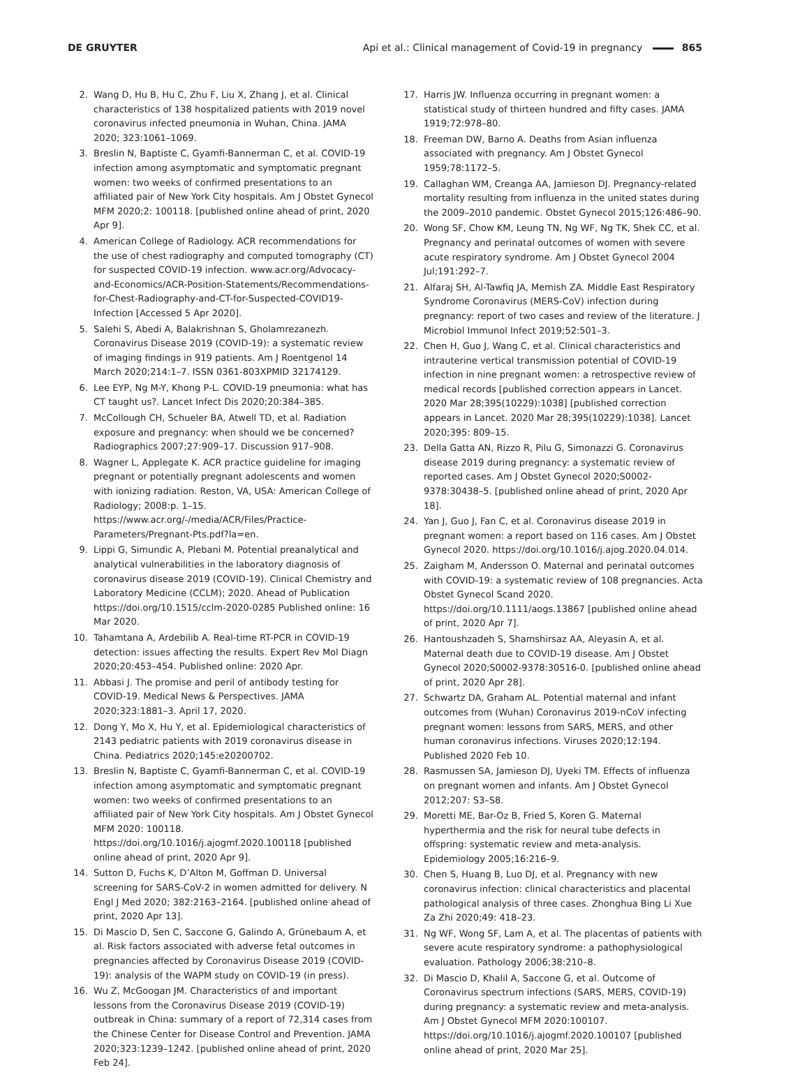DE GRUYTER
Api et al.: Clinical management of Covid-19 in pregnancy 865
2. Wang D, Hu B, Hu C, Zhu F, Liu X, Zhang J, et al. Clinical characteristics of 138 hospitalized patients with 2019 novel coronavirus infected pneumonia in Wuhan, China. JAMA 2020; 323:1061–1069.
3. Breslin N, Baptiste C, Gyamfi-Bannerman C, et al. COVID-19 infection among asymptomatic and symptomatic pregnant women: two weeks of confirmed presentations to an affiliated pair of New York City hospitals. Am J Obstet Gynecol MFM 2020;2: 100118. [published online ahead of print, 2020 Apr 9].
4. American College of Radiology. ACR recommendations for the use of chest radiography and computed tomography (CT) for suspected COVID-19 infection. www.acr.org/Advocacy-and-Economics/ACR-Position-Statements/Recommendations-for-Chest-Radiography-and-CT-for-Suspected-COVID19-Infection [Accessed 5 Apr 2020].
5. Salehi S, Abedi A, Balakrishnan S, Gholamrezanezh. Coronavirus Disease 2019 (COVID-19): a systematic review of imaging findings in 919 patients. Am J Roentgenol 14 March 2020;214:1–7. ISSN 0361-803XPMID 32174129.
6. Lee EYP, Ng M-Y, Khong P-L. COVID-19 pneumonia: what has CT taught us?. Lancet Infect Dis 2020;20:384–385.
7. McCollough CH, Schueler BA, Atwell TD, et al. Radiation exposure and pregnancy: when should we be concerned? Radiographics 2007;27:909–17. Discussion 917–908.
8. Wagner L, Applegate K. ACR practice guideline for imaging pregnant or potentially pregnant adolescents and women with ionizing radiation. Reston, VA, USA: American College of Radiology; 2008:p. 1–15. https://www.acr.org/-/media/ACR/Files/Practice-Parameters/Pregnant-Pts.pdf?la=en.
9. Lippi G, Simundic A, Plebani M. Potential preanalytical and analytical vulnerabilities in the laboratory diagnosis of coronavirus disease 2019 (COVID-19). Clinical Chemistry and Laboratory Medicine (CCLM); 2020. Ahead of Publication https://doi.org/10.1515/cclm-2020-0285 Published online: 16 Mar 2020.
10. Tahamtana A, Ardebilib A. Real-time RT-PCR in COVID-19 detection: issues affecting the results. Expert Rev Mol Diagn 2020;20:453–454. Published online: 2020 Apr.
11. Abbasi J. The promise and peril of antibody testing for COVID-19. Medical News & Perspectives. JAMA 2020;323:1881–3. April 17, 2020.
12. Dong Y, Mo X, Hu Y, et al. Epidemiological characteristics of 2143 pediatric patients with 2019 coronavirus disease in China. Pediatrics 2020;145:e20200702.
13. Breslin N, Baptiste C, Gyamfi-Bannerman C, et al. COVID-19 infection among asymptomatic and symptomatic pregnant women: two weeks of confirmed presentations to an affiliated pair of New York City hospitals. Am J Obstet Gynecol MFM 2020: 100118. https://doi.org/10.1016/j.ajogmf.2020.100118 [published online ahead of print, 2020 Apr 9].
14. Sutton D, Fuchs K, D’Alton M, Goffman D. Universal screening for SARS-CoV-2 in women admitted for delivery. N Engl J Med 2020; 382:2163–2164. [published online ahead of print, 2020 Apr 13].
15. Di Mascio D, Sen C, Saccone G, Galindo A, Grünebaum A, et al. Risk factors associated with adverse fetal outcomes in pregnancies affected by Coronavirus Disease 2019 (COVID-19): analysis of the WAPM study on COVID-19 (in press).
16. Wu Z, McGoogan JM. Characteristics of and important lessons from the Coronavirus Disease 2019 (COVID-19) outbreak in China: summary of a report of 72,314 cases from the Chinese Center for Disease Control and Prevention. JAMA 2020;323:1239–1242. [published online ahead of print, 2020 Feb 24].
17. Harris JW. Influenza occurring in pregnant women: a statistical study of thirteen hundred and fifty cases. JAMA 1919;72:978–80.
18. Freeman DW, Barno A. Deaths from Asian influenza associated with pregnancy. Am J Obstet Gynecol 1959;78:1172–5.
19. Callaghan WM, Creanga AA, Jamieson DJ. Pregnancy-related mortality resulting from influenza in the united states during the 2009–2010 pandemic. Obstet Gynecol 2015;126:486–90.
20. Wong SF, Chow KM, Leung TN, Ng WF, Ng TK, Shek CC, et al. Pregnancy and perinatal outcomes of women with severe acute respiratory syndrome. Am J Obstet Gynecol 2004 Jul;191:292–7.
21. Alfaraj SH, Al-Tawfiq JA, Memish ZA. Middle East Respiratory Syndrome Coronavirus (MERS-CoV) infection during pregnancy: report of two cases and review of the literature. J Microbiol Immunol Infect 2019;52:501–3.
22. Chen H, Guo J, Wang C, et al. Clinical characteristics and intrauterine vertical transmission potential of COVID-19 infection in nine pregnant women: a retrospective review of medical records [published correction appears in Lancet. 2020 Mar 28;395(10229):1038] [published correction appears in Lancet. 2020 Mar 28;395(10229):1038]. Lancet 2020;395: 809–15.
23. Della Gatta AN, Rizzo R, Pilu G, Simonazzi G. Coronavirus disease 2019 during pregnancy: a systematic review of reported cases. Am J Obstet Gynecol 2020;S0002-9378:30438–5. [published online ahead of print, 2020 Apr 18].
24. Yan J, Guo J, Fan C, et al. Coronavirus disease 2019 in pregnant women: a report based on 116 cases. Am J Obstet Gynecol 2020. https://doi.org/10.1016/j.ajog.2020.04.014.
25. Zaigham M, Andersson O. Maternal and perinatal outcomes with COVID-19: a systematic review of 108 pregnancies. Acta Obstet Gynecol Scand 2020. https://doi.org/10.1111/aogs.13867 [published online ahead of print, 2020 Apr 7].
26. Hantoushzadeh S, Shamshirsaz AA, Aleyasin A, et al. Maternal death due to COVID-19 disease. Am J Obstet Gynecol 2020;S0002-9378:30516-0. [published online ahead of print, 2020 Apr 28].
27. Schwartz DA, Graham AL. Potential maternal and infant outcomes from (Wuhan) Coronavirus 2019-nCoV infecting pregnant women: lessons from SARS, MERS, and other human coronavirus infections. Viruses 2020;12:194. Published 2020 Feb 10.
28. Rasmussen SA, Jamieson DJ, Uyeki TM. Effects of influenza on pregnant women and infants. Am J Obstet Gynecol 2012;207: S3–S8.
29. Moretti ME, Bar-Oz B, Fried S, Koren G. Maternal hyperthermia and the risk for neural tube defects in offspring: systematic review and meta-analysis. Epidemiology 2005;16:216–9.
30. Chen S, Huang B, Luo DJ, et al. Pregnancy with new coronavirus infection: clinical characteristics and placental pathological analysis of three cases. Zhonghua Bing Li Xue Za Zhi 2020;49: 418–23.
31. Ng WF, Wong SF, Lam A, et al. The placentas of patients with severe acute respiratory syndrome: a pathophysiological evaluation. Pathology 2006;38:210–8.
32. Di Mascio D, Khalil A, Saccone G, et al. Outcome of Coronavirus spectrum infections (SARS, MERS, COVID-19) during pregnancy: a systematic review and meta-analysis. Am J Obstet Gynecol MFM 2020:100107. https://doi.org/10.1016/j.ajogmf.2020.100107 [published online ahead of print, 2020 Mar 25].